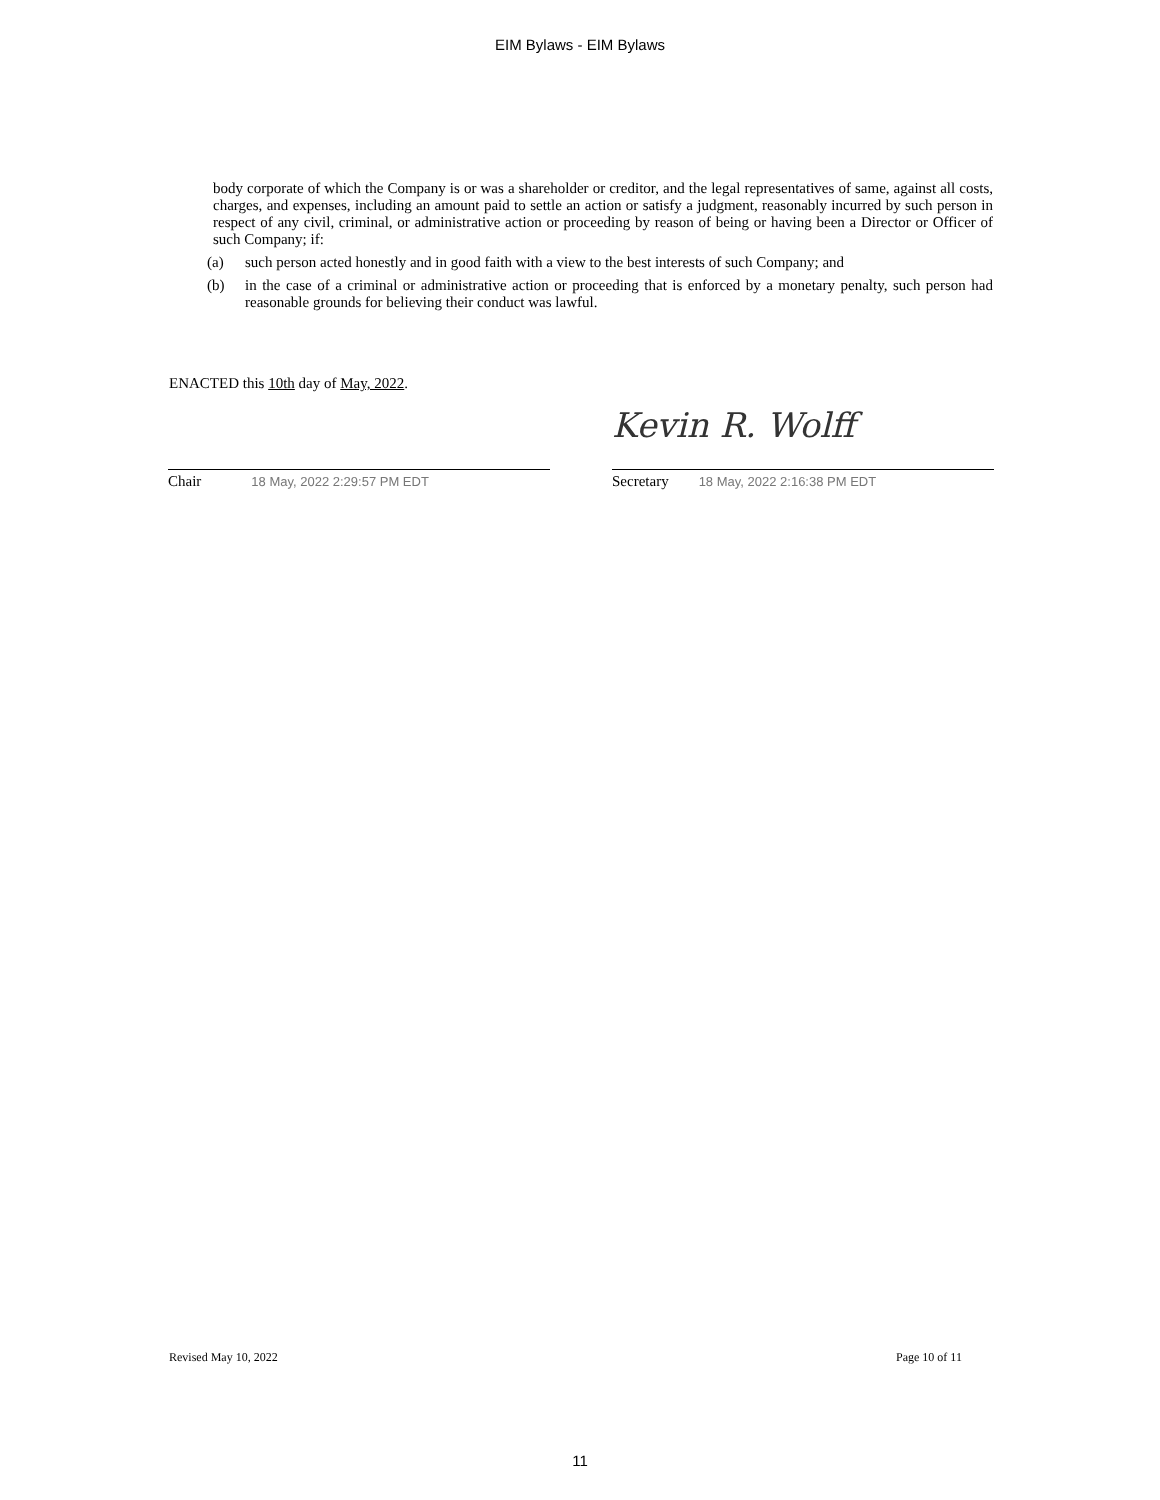EIM Bylaws - EIM Bylaws
body corporate of which the Company is or was a shareholder or creditor, and the legal representatives of same, against all costs, charges, and expenses, including an amount paid to settle an action or satisfy a judgment, reasonably incurred by such person in respect of any civil, criminal, or administrative action or proceeding by reason of being or having been a Director or Officer of such Company; if:
(a) such person acted honestly and in good faith with a view to the best interests of such Company; and
(b) in the case of a criminal or administrative action or proceeding that is enforced by a monetary penalty, such person had reasonable grounds for believing their conduct was lawful.
ENACTED this 10th day of May, 2022.
Chair 18 May, 2022 2:29:57 PM EDT
Kevin R. Wolff
Secretary 18 May, 2022 2:16:38 PM EDT
Revised May 10, 2022 Page 10 of 11
11